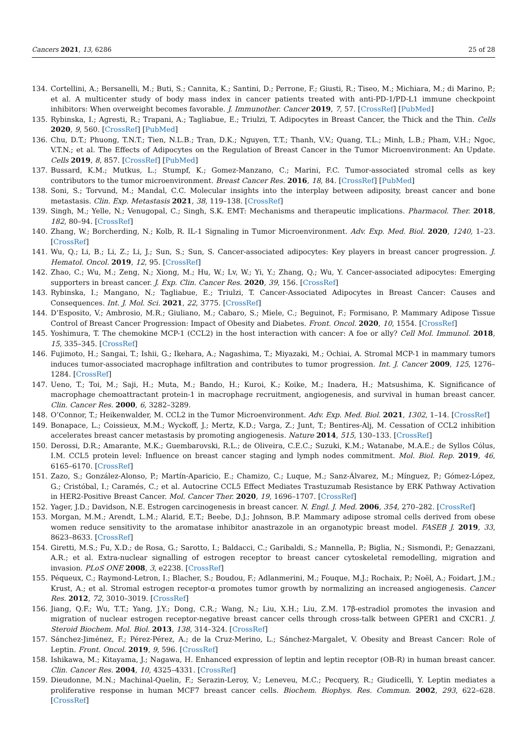Cancers 2021, 13, 6286 25 of 28
134. Cortellini, A.; Bersanelli, M.; Buti, S.; Cannita, K.; Santini, D.; Perrone, F.; Giusti, R.; Tiseo, M.; Michiara, M.; di Marino, P.; et al. A multicenter study of body mass index in cancer patients treated with anti-PD-1/PD-L1 immune checkpoint inhibitors: When overweight becomes favorable. J. Immunother. Cancer 2019, 7, 57. [CrossRef] [PubMed]
135. Rybinska, I.; Agresti, R.; Trapani, A.; Tagliabue, E.; Triulzi, T. Adipocytes in Breast Cancer, the Thick and the Thin. Cells 2020, 9, 560. [CrossRef] [PubMed]
136. Chu, D.T.; Phuong, T.N.T.; Tien, N.L.B.; Tran, D.K.; Nguyen, T.T.; Thanh, V.V.; Quang, T.L.; Minh, L.B.; Pham, V.H.; Ngoc, V.T.N.; et al. The Effects of Adipocytes on the Regulation of Breast Cancer in the Tumor Microenvironment: An Update. Cells 2019, 8, 857. [CrossRef] [PubMed]
137. Bussard, K.M.; Mutkus, L.; Stumpf, K.; Gomez-Manzano, C.; Marini, F.C. Tumor-associated stromal cells as key contributors to the tumor microenvironment. Breast Cancer Res. 2016, 18, 84. [CrossRef] [PubMed]
138. Soni, S.; Torvund, M.; Mandal, C.C. Molecular insights into the interplay between adiposity, breast cancer and bone metastasis. Clin. Exp. Metastasis 2021, 38, 119–138. [CrossRef]
139. Singh, M.; Yelle, N.; Venugopal, C.; Singh, S.K. EMT: Mechanisms and therapeutic implications. Pharmacol. Ther. 2018, 182, 80–94. [CrossRef]
140. Zhang, W.; Borcherding, N.; Kolb, R. IL-1 Signaling in Tumor Microenvironment. Adv. Exp. Med. Biol. 2020, 1240, 1–23. [CrossRef]
141. Wu, Q.; Li, B.; Li, Z.; Li, J.; Sun, S.; Sun, S. Cancer-associated adipocytes: Key players in breast cancer progression. J. Hematol. Oncol. 2019, 12, 95. [CrossRef]
142. Zhao, C.; Wu, M.; Zeng, N.; Xiong, M.; Hu, W.; Lv, W.; Yi, Y.; Zhang, Q.; Wu, Y. Cancer-associated adipocytes: Emerging supporters in breast cancer. J. Exp. Clin. Cancer Res. 2020, 39, 156. [CrossRef]
143. Rybinska, I.; Mangano, N.; Tagliabue, E.; Triulzi, T. Cancer-Associated Adipocytes in Breast Cancer: Causes and Consequences. Int. J. Mol. Sci. 2021, 22, 3775. [CrossRef]
144. D’Esposito, V.; Ambrosio, M.R.; Giuliano, M.; Cabaro, S.; Miele, C.; Beguinot, F.; Formisano, P. Mammary Adipose Tissue Control of Breast Cancer Progression: Impact of Obesity and Diabetes. Front. Oncol. 2020, 10, 1554. [CrossRef]
145. Yoshimura, T. The chemokine MCP-1 (CCL2) in the host interaction with cancer: A foe or ally? Cell Mol. Immunol. 2018, 15, 335–345. [CrossRef]
146. Fujimoto, H.; Sangai, T.; Ishii, G.; Ikehara, A.; Nagashima, T.; Miyazaki, M.; Ochiai, A. Stromal MCP-1 in mammary tumors induces tumor-associated macrophage infiltration and contributes to tumor progression. Int. J. Cancer 2009, 125, 1276–1284. [CrossRef]
147. Ueno, T.; Toi, M.; Saji, H.; Muta, M.; Bando, H.; Kuroi, K.; Koike, M.; Inadera, H.; Matsushima, K. Significance of macrophage chemoattractant protein-1 in macrophage recruitment, angiogenesis, and survival in human breast cancer. Clin. Cancer Res. 2000, 6, 3282–3289.
148. O’Connor, T.; Heikenwalder, M. CCL2 in the Tumor Microenvironment. Adv. Exp. Med. Biol. 2021, 1302, 1–14. [CrossRef]
149. Bonapace, L.; Coissieux, M.M.; Wyckoff, J.; Mertz, K.D.; Varga, Z.; Junt, T.; Bentires-Alj, M. Cessation of CCL2 inhibition accelerates breast cancer metastasis by promoting angiogenesis. Nature 2014, 515, 130–133. [CrossRef]
150. Derossi, D.R.; Amarante, M.K.; Guembarovski, R.L.; de Oliveira, C.E.C.; Suzuki, K.M.; Watanabe, M.A.E.; de Syllos Cólus, I.M. CCL5 protein level: Influence on breast cancer staging and lymph nodes commitment. Mol. Biol. Rep. 2019, 46, 6165–6170. [CrossRef]
151. Zazo, S.; González-Alonso, P.; Martín-Aparicio, E.; Chamizo, C.; Luque, M.; Sanz-Álvarez, M.; Mínguez, P.; Gómez-López, G.; Cristóbal, I.; Caramés, C.; et al. Autocrine CCL5 Effect Mediates Trastuzumab Resistance by ERK Pathway Activation in HER2-Positive Breast Cancer. Mol. Cancer Ther. 2020, 19, 1696–1707. [CrossRef]
152. Yager, J.D.; Davidson, N.E. Estrogen carcinogenesis in breast cancer. N. Engl. J. Med. 2006, 354, 270–282. [CrossRef]
153. Morgan, M.M.; Arendt, L.M.; Alarid, E.T.; Beebe, D.J.; Johnson, B.P. Mammary adipose stromal cells derived from obese women reduce sensitivity to the aromatase inhibitor anastrazole in an organotypic breast model. FASEB J. 2019, 33, 8623–8633. [CrossRef]
154. Giretti, M.S.; Fu, X.D.; de Rosa, G.; Sarotto, I.; Baldacci, C.; Garibaldi, S.; Mannella, P.; Biglia, N.; Sismondi, P.; Genazzani, A.R.; et al. Extra-nuclear signalling of estrogen receptor to breast cancer cytoskeletal remodelling, migration and invasion. PLoS ONE 2008, 3, e2238. [CrossRef]
155. Péqueux, C.; Raymond-Letron, I.; Blacher, S.; Boudou, F.; Adlanmerini, M.; Fouque, M.J.; Rochaix, P.; Noël, A.; Foidart, J.M.; Krust, A.; et al. Stromal estrogen receptor-α promotes tumor growth by normalizing an increased angiogenesis. Cancer Res. 2012, 72, 3010–3019. [CrossRef]
156. Jiang, Q.F.; Wu, T.T.; Yang, J.Y.; Dong, C.R.; Wang, N.; Liu, X.H.; Liu, Z.M. 17β-estradiol promotes the invasion and migration of nuclear estrogen receptor-negative breast cancer cells through cross-talk between GPER1 and CXCR1. J. Steroid Biochem. Mol. Biol. 2013, 138, 314–324. [CrossRef]
157. Sánchez-Jiménez, F.; Pérez-Pérez, A.; de la Cruz-Merino, L.; Sánchez-Margalet, V. Obesity and Breast Cancer: Role of Leptin. Front. Oncol. 2019, 9, 596. [CrossRef]
158. Ishikawa, M.; Kitayama, J.; Nagawa, H. Enhanced expression of leptin and leptin receptor (OB-R) in human breast cancer. Clin. Cancer Res. 2004, 10, 4325–4331. [CrossRef]
159. Dieudonne, M.N.; Machinal-Quelin, F.; Serazin-Leroy, V.; Leneveu, M.C.; Pecquery, R.; Giudicelli, Y. Leptin mediates a proliferative response in human MCF7 breast cancer cells. Biochem. Biophys. Res. Commun. 2002, 293, 622–628. [CrossRef]